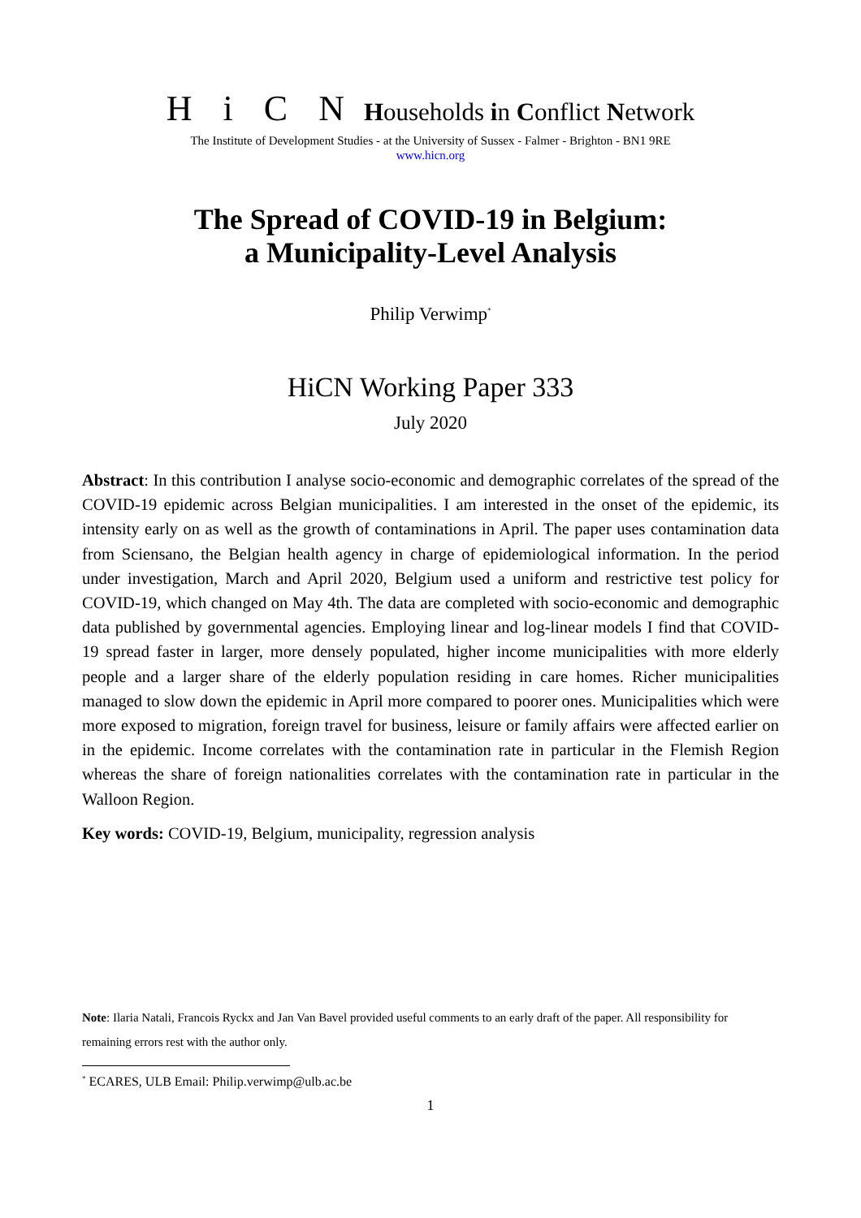Hi C N Households in Conflict Network
The Institute of Development Studies - at the University of Sussex - Falmer - Brighton - BN1 9RE
www.hicn.org
The Spread of COVID-19 in Belgium:
a Municipality-Level Analysis
Philip Verwimp<sup>*</sup>
HiCN Working Paper 333
July 2020
Abstract: In this contribution I analyse socio-economic and demographic correlates of the spread of the COVID-19 epidemic across Belgian municipalities. I am interested in the onset of the epidemic, its intensity early on as well as the growth of contaminations in April. The paper uses contamination data from Sciensano, the Belgian health agency in charge of epidemiological information. In the period under investigation, March and April 2020, Belgium used a uniform and restrictive test policy for COVID-19, which changed on May 4th. The data are completed with socio-economic and demographic data published by governmental agencies. Employing linear and log-linear models I find that COVID-19 spread faster in larger, more densely populated, higher income municipalities with more elderly people and a larger share of the elderly population residing in care homes. Richer municipalities managed to slow down the epidemic in April more compared to poorer ones. Municipalities which were more exposed to migration, foreign travel for business, leisure or family affairs were affected earlier on in the epidemic. Income correlates with the contamination rate in particular in the Flemish Region whereas the share of foreign nationalities correlates with the contamination rate in particular in the Walloon Region.
Key words: COVID-19, Belgium, municipality, regression analysis
Note: Ilaria Natali, Francois Ryckx and Jan Van Bavel provided useful comments to an early draft of the paper. All responsibility for remaining errors rest with the author only.
<sup>*</sup> ECARES, ULB Email: Philip.verwimp@ulb.ac.be
1